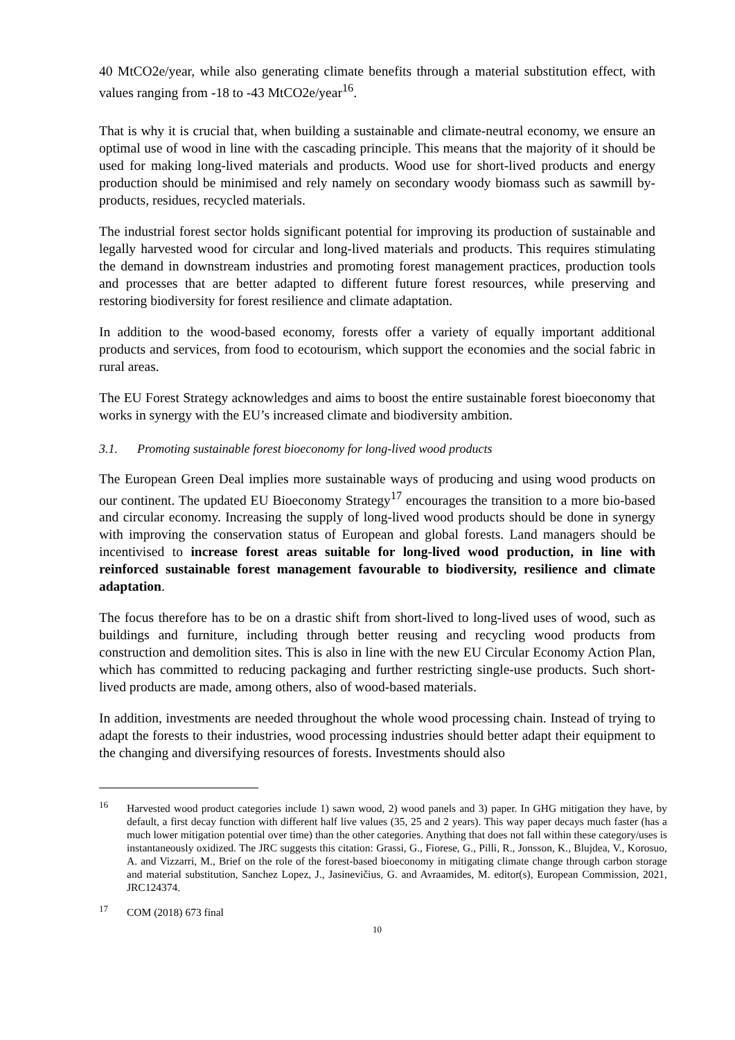40 MtCO2e/year, while also generating climate benefits through a material substitution effect, with values ranging from -18 to -43 MtCO2e/year<sup>16</sup>.
That is why it is crucial that, when building a sustainable and climate-neutral economy, we ensure an optimal use of wood in line with the cascading principle. This means that the majority of it should be used for making long-lived materials and products. Wood use for short-lived products and energy production should be minimised and rely namely on secondary woody biomass such as sawmill by-products, residues, recycled materials.
The industrial forest sector holds significant potential for improving its production of sustainable and legally harvested wood for circular and long-lived materials and products. This requires stimulating the demand in downstream industries and promoting forest management practices, production tools and processes that are better adapted to different future forest resources, while preserving and restoring biodiversity for forest resilience and climate adaptation.
In addition to the wood-based economy, forests offer a variety of equally important additional products and services, from food to ecotourism, which support the economies and the social fabric in rural areas.
The EU Forest Strategy acknowledges and aims to boost the entire sustainable forest bioeconomy that works in synergy with the EU’s increased climate and biodiversity ambition.
3.1. Promoting sustainable forest bioeconomy for long-lived wood products
The European Green Deal implies more sustainable ways of producing and using wood products on our continent. The updated EU Bioeconomy Strategy<sup>17</sup> encourages the transition to a more bio-based and circular economy. Increasing the supply of long-lived wood products should be done in synergy with improving the conservation status of European and global forests. Land managers should be incentivised to increase forest areas suitable for long-lived wood production, in line with reinforced sustainable forest management favourable to biodiversity, resilience and climate adaptation.
The focus therefore has to be on a drastic shift from short-lived to long-lived uses of wood, such as buildings and furniture, including through better reusing and recycling wood products from construction and demolition sites. This is also in line with the new EU Circular Economy Action Plan, which has committed to reducing packaging and further restricting single-use products. Such short-lived products are made, among others, also of wood-based materials.
In addition, investments are needed throughout the whole wood processing chain. Instead of trying to adapt the forests to their industries, wood processing industries should better adapt their equipment to the changing and diversifying resources of forests. Investments should also
<sup>16</sup> Harvested wood product categories include 1) sawn wood, 2) wood panels and 3) paper. In GHG mitigation they have, by default, a first decay function with different half live values (35, 25 and 2 years). This way paper decays much faster (has a much lower mitigation potential over time) than the other categories. Anything that does not fall within these category/uses is instantaneously oxidized. The JRC suggests this citation: Grassi, G., Fiorese, G., Pilli, R., Jonsson, K., Blujdea, V., Korosuo, A. and Vizzarri, M., Brief on the role of the forest-based bioeconomy in mitigating climate change through carbon storage and material substitution, Sanchez Lopez, J., Jasinevičius, G. and Avraamides, M. editor(s), European Commission, 2021, JRC124374.
<sup>17</sup>COM (2018) 673 final
10